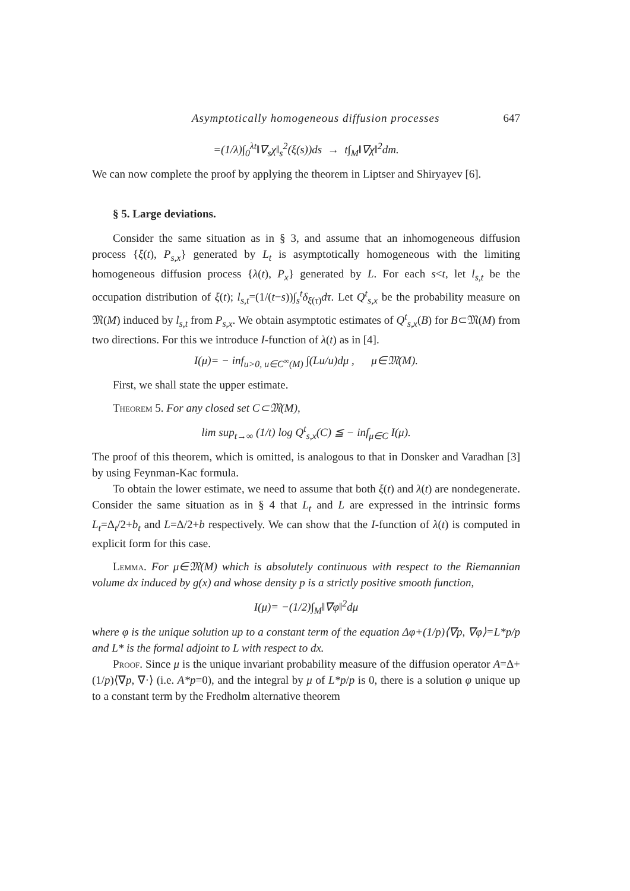Asymptotically homogeneous diffusion processes 647
=(1/λ)∫<sub>0</sub><sup>λt</sup>‖∇<sub>s</sub>χ‖<sub>s</sub><sup>2</sup>(ξ(s))ds → t∫<sub>M</sub>‖∇χ‖<sup>2</sup>dm.
We can now complete the proof by applying the theorem in Liptser and Shiryayev [6].
§ 5. Large deviations.
Consider the same situation as in § 3, and assume that an inhomogeneous diffusion process {ξ(t), P<sub>s,x</sub>} generated by L<sub>t</sub> is asymptotically homogeneous with the limiting homogeneous diffusion process {λ(t), P<sub>x</sub>} generated by L. For each s<t, let l<sub>s,t</sub> be the occupation distribution of ξ(t); l<sub>s,t</sub>=(1/(t−s))∫<sub>s</sub><sup>t</sup>δ<sub>ξ(τ)</sub>dτ. Let Q<sup>t</sup><sub>s,x</sub> be the probability measure on 𝔐(M) induced by l<sub>s,t</sub> from P<sub>s,x</sub>. We obtain asymptotic estimates of Q<sup>t</sup><sub>s,x</sub>(B) for B⊂𝔐(M) from two directions. For this we introduce I-function of λ(t) as in [4].
I(μ)= − inf<sub>u>0, u∈C<sup>∞</sup>(M)</sub> ∫(Lu/u)dμ , μ∈𝔐(M).
First, we shall state the upper estimate.
Theorem 5. For any closed set C⊂𝔐(M),
lim sup<sub>t→∞</sub> (1/t) log Q<sup>t</sup><sub>s,x</sub>(C) ≦ − inf<sub>μ∈C</sub> I(μ).
The proof of this theorem, which is omitted, is analogous to that in Donsker and Varadhan [3] by using Feynman-Kac formula.
To obtain the lower estimate, we need to assume that both ξ(t) and λ(t) are nondegenerate. Consider the same situation as in § 4 that L<sub>t</sub> and L are expressed in the intrinsic forms L<sub>t</sub>=Δ<sub>t</sub>/2+b<sub>t</sub> and L=Δ/2+b respectively. We can show that the I-function of λ(t) is computed in explicit form for this case.
Lemma. For μ∈𝔐(M) which is absolutely continuous with respect to the Riemannian volume dx induced by g(x) and whose density p is a strictly positive smooth function,
I(μ)= −(1/2)∫<sub>M</sub>‖∇φ‖<sup>2</sup>dμ
where φ is the unique solution up to a constant term of the equation Δφ+(1/p)⟨∇p, ∇φ⟩=L*p/p and L* is the formal adjoint to L with respect to dx.
Proof. Since μ is the unique invariant probability measure of the diffusion operator A=Δ+(1/p)⟨∇p, ∇·⟩ (i.e. A*p=0), and the integral by μ of L*p/p is 0, there is a solution φ unique up to a constant term by the Fredholm alternative theorem